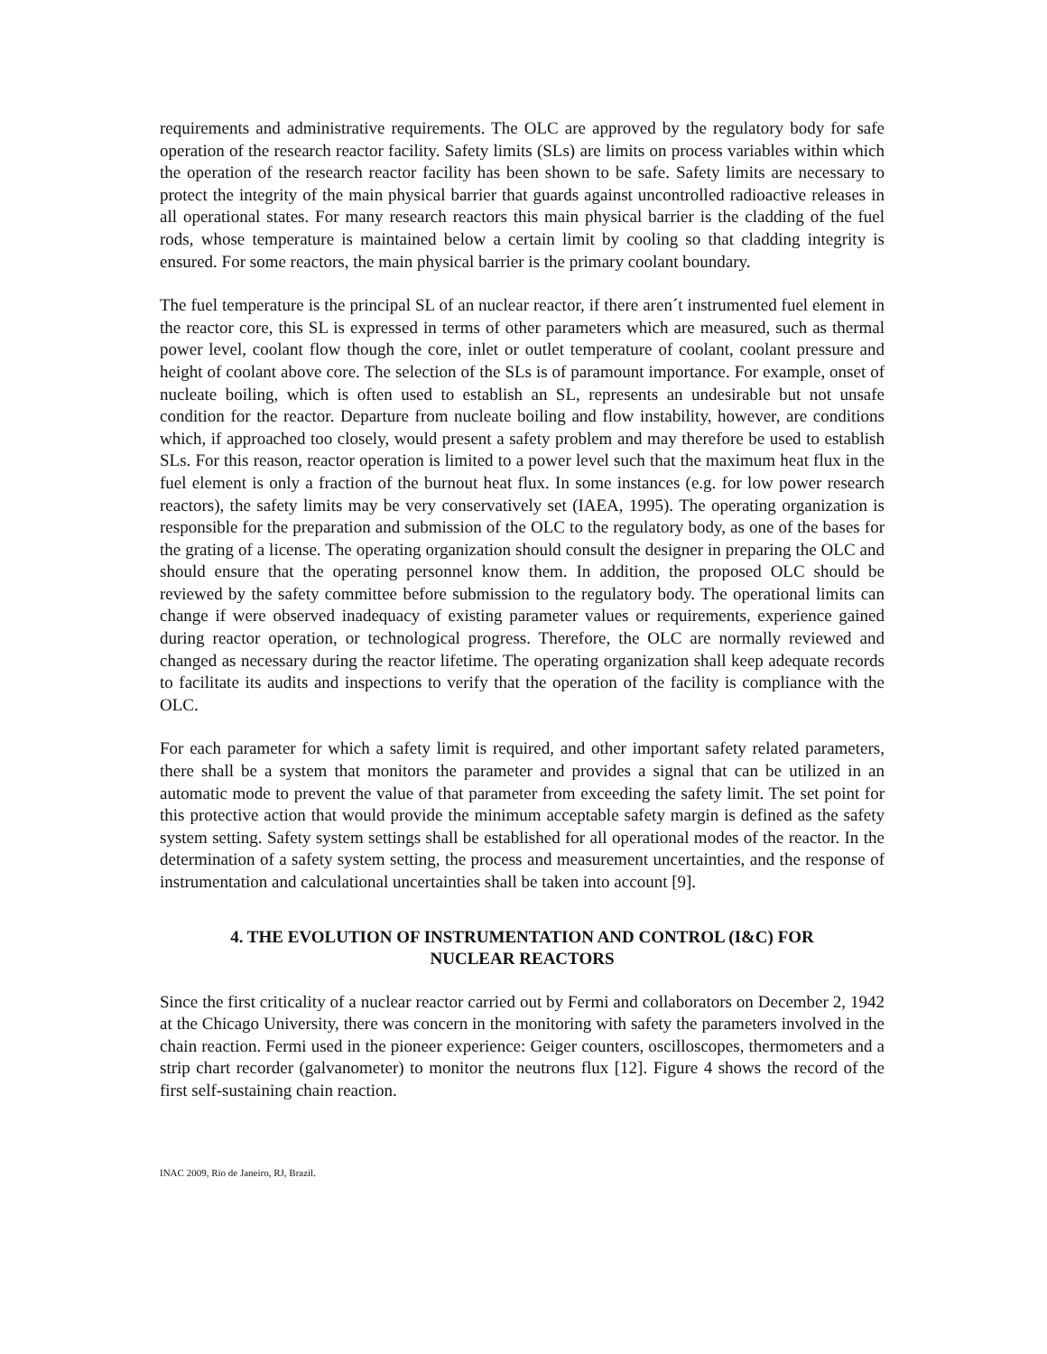requirements and administrative requirements. The OLC are approved by the regulatory body for safe operation of the research reactor facility. Safety limits (SLs) are limits on process variables within which the operation of the research reactor facility has been shown to be safe. Safety limits are necessary to protect the integrity of the main physical barrier that guards against uncontrolled radioactive releases in all operational states. For many research reactors this main physical barrier is the cladding of the fuel rods, whose temperature is maintained below a certain limit by cooling so that cladding integrity is ensured. For some reactors, the main physical barrier is the primary coolant boundary.
The fuel temperature is the principal SL of an nuclear reactor, if there aren´t instrumented fuel element in the reactor core, this SL is expressed in terms of other parameters which are measured, such as thermal power level, coolant flow though the core, inlet or outlet temperature of coolant, coolant pressure and height of coolant above core. The selection of the SLs is of paramount importance. For example, onset of nucleate boiling, which is often used to establish an SL, represents an undesirable but not unsafe condition for the reactor. Departure from nucleate boiling and flow instability, however, are conditions which, if approached too closely, would present a safety problem and may therefore be used to establish SLs. For this reason, reactor operation is limited to a power level such that the maximum heat flux in the fuel element is only a fraction of the burnout heat flux. In some instances (e.g. for low power research reactors), the safety limits may be very conservatively set (IAEA, 1995). The operating organization is responsible for the preparation and submission of the OLC to the regulatory body, as one of the bases for the grating of a license. The operating organization should consult the designer in preparing the OLC and should ensure that the operating personnel know them. In addition, the proposed OLC should be reviewed by the safety committee before submission to the regulatory body. The operational limits can change if were observed inadequacy of existing parameter values or requirements, experience gained during reactor operation, or technological progress. Therefore, the OLC are normally reviewed and changed as necessary during the reactor lifetime. The operating organization shall keep adequate records to facilitate its audits and inspections to verify that the operation of the facility is compliance with the OLC.
For each parameter for which a safety limit is required, and other important safety related parameters, there shall be a system that monitors the parameter and provides a signal that can be utilized in an automatic mode to prevent the value of that parameter from exceeding the safety limit. The set point for this protective action that would provide the minimum acceptable safety margin is defined as the safety system setting. Safety system settings shall be established for all operational modes of the reactor. In the determination of a safety system setting, the process and measurement uncertainties, and the response of instrumentation and calculational uncertainties shall be taken into account [9].
4. THE EVOLUTION OF INSTRUMENTATION AND CONTROL (I&C) FOR
NUCLEAR REACTORS
Since the first criticality of a nuclear reactor carried out by Fermi and collaborators on December 2, 1942 at the Chicago University, there was concern in the monitoring with safety the parameters involved in the chain reaction. Fermi used in the pioneer experience: Geiger counters, oscilloscopes, thermometers and a strip chart recorder (galvanometer) to monitor the neutrons flux [12]. Figure 4 shows the record of the first self-sustaining chain reaction.
INAC 2009, Rio de Janeiro, RJ, Brazil.